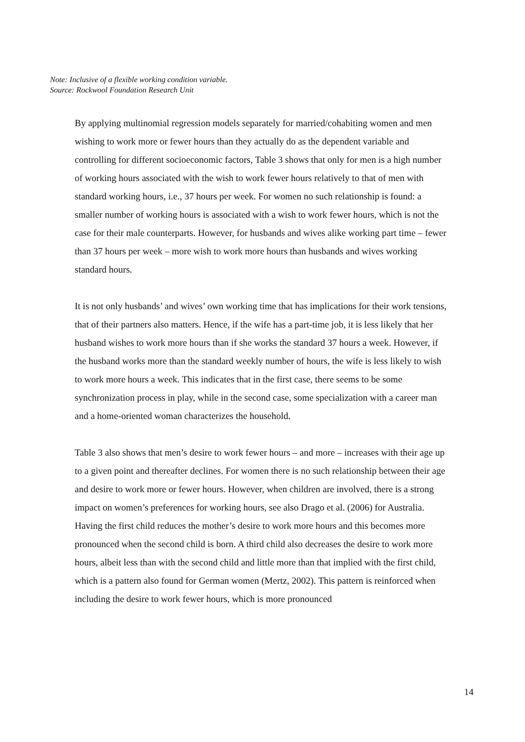Note: Inclusive of a flexible working condition variable.
Source: Rockwool Foundation Research Unit
By applying multinomial regression models separately for married/cohabiting women and men wishing to work more or fewer hours than they actually do as the dependent variable and controlling for different socioeconomic factors, Table 3 shows that only for men is a high number of working hours associated with the wish to work fewer hours relatively to that of men with standard working hours, i.e., 37 hours per week. For women no such relationship is found: a smaller number of working hours is associated with a wish to work fewer hours, which is not the case for their male counterparts. However, for husbands and wives alike working part time – fewer than 37 hours per week – more wish to work more hours than husbands and wives working standard hours.
It is not only husbands’ and wives’ own working time that has implications for their work tensions, that of their partners also matters. Hence, if the wife has a part-time job, it is less likely that her husband wishes to work more hours than if she works the standard 37 hours a week. However, if the husband works more than the standard weekly number of hours, the wife is less likely to wish to work more hours a week. This indicates that in the first case, there seems to be some synchronization process in play, while in the second case, some specialization with a career man and a home-oriented woman characterizes the household.
Table 3 also shows that men’s desire to work fewer hours – and more – increases with their age up to a given point and thereafter declines. For women there is no such relationship between their age and desire to work more or fewer hours. However, when children are involved, there is a strong impact on women’s preferences for working hours, see also Drago et al. (2006) for Australia. Having the first child reduces the mother’s desire to work more hours and this becomes more pronounced when the second child is born. A third child also decreases the desire to work more hours, albeit less than with the second child and little more than that implied with the first child, which is a pattern also found for German women (Mertz, 2002). This pattern is reinforced when including the desire to work fewer hours, which is more pronounced
14